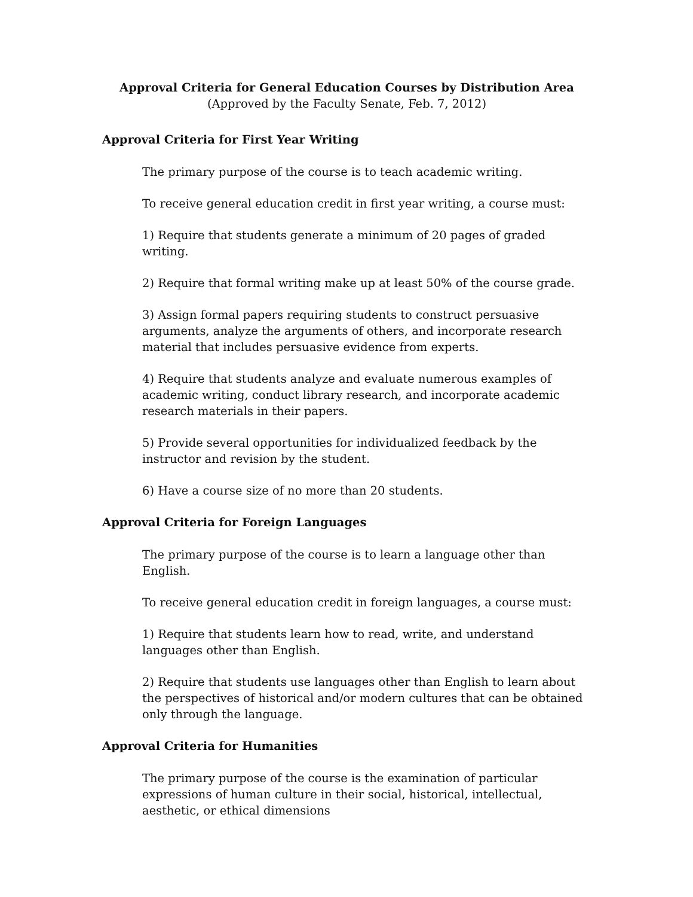Approval Criteria for General Education Courses by Distribution Area
(Approved by the Faculty Senate, Feb. 7, 2012)
Approval Criteria for First Year Writing
The primary purpose of the course is to teach academic writing.
To receive general education credit in first year writing, a course must:
1) Require that students generate a minimum of 20 pages of graded writing.
2) Require that formal writing make up at least 50% of the course grade.
3) Assign formal papers requiring students to construct persuasive arguments, analyze the arguments of others, and incorporate research material that includes persuasive evidence from experts.
4) Require that students analyze and evaluate numerous examples of academic writing, conduct library research, and incorporate academic research materials in their papers.
5) Provide several opportunities for individualized feedback by the instructor and revision by the student.
6) Have a course size of no more than 20 students.
Approval Criteria for Foreign Languages
The primary purpose of the course is to learn a language other than English.
To receive general education credit in foreign languages, a course must:
1) Require that students learn how to read, write, and understand languages other than English.
2) Require that students use languages other than English to learn about the perspectives of historical and/or modern cultures that can be obtained only through the language.
Approval Criteria for Humanities
The primary purpose of the course is the examination of particular expressions of human culture in their social, historical, intellectual, aesthetic, or ethical dimensions